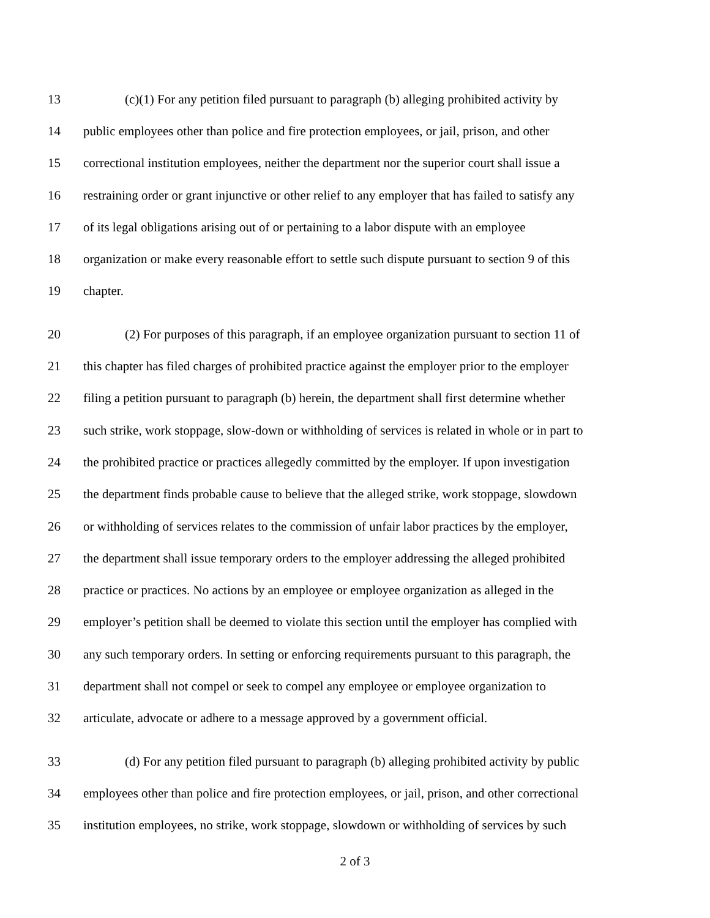13 (c)(1) For any petition filed pursuant to paragraph (b) alleging prohibited activity by
14 public employees other than police and fire protection employees, or jail, prison, and other
15 correctional institution employees, neither the department nor the superior court shall issue a
16 restraining order or grant injunctive or other relief to any employer that has failed to satisfy any
17 of its legal obligations arising out of or pertaining to a labor dispute with an employee
18 organization or make every reasonable effort to settle such dispute pursuant to section 9 of this
19 chapter.
20 (2) For purposes of this paragraph, if an employee organization pursuant to section 11 of
21 this chapter has filed charges of prohibited practice against the employer prior to the employer
22 filing a petition pursuant to paragraph (b) herein, the department shall first determine whether
23 such strike, work stoppage, slow-down or withholding of services is related in whole or in part to
24 the prohibited practice or practices allegedly committed by the employer. If upon investigation
25 the department finds probable cause to believe that the alleged strike, work stoppage, slowdown
26 or withholding of services relates to the commission of unfair labor practices by the employer,
27 the department shall issue temporary orders to the employer addressing the alleged prohibited
28 practice or practices. No actions by an employee or employee organization as alleged in the
29 employer’s petition shall be deemed to violate this section until the employer has complied with
30 any such temporary orders. In setting or enforcing requirements pursuant to this paragraph, the
31 department shall not compel or seek to compel any employee or employee organization to
32 articulate, advocate or adhere to a message approved by a government official.
33 (d) For any petition filed pursuant to paragraph (b) alleging prohibited activity by public
34 employees other than police and fire protection employees, or jail, prison, and other correctional
35 institution employees, no strike, work stoppage, slowdown or withholding of services by such
2 of 3